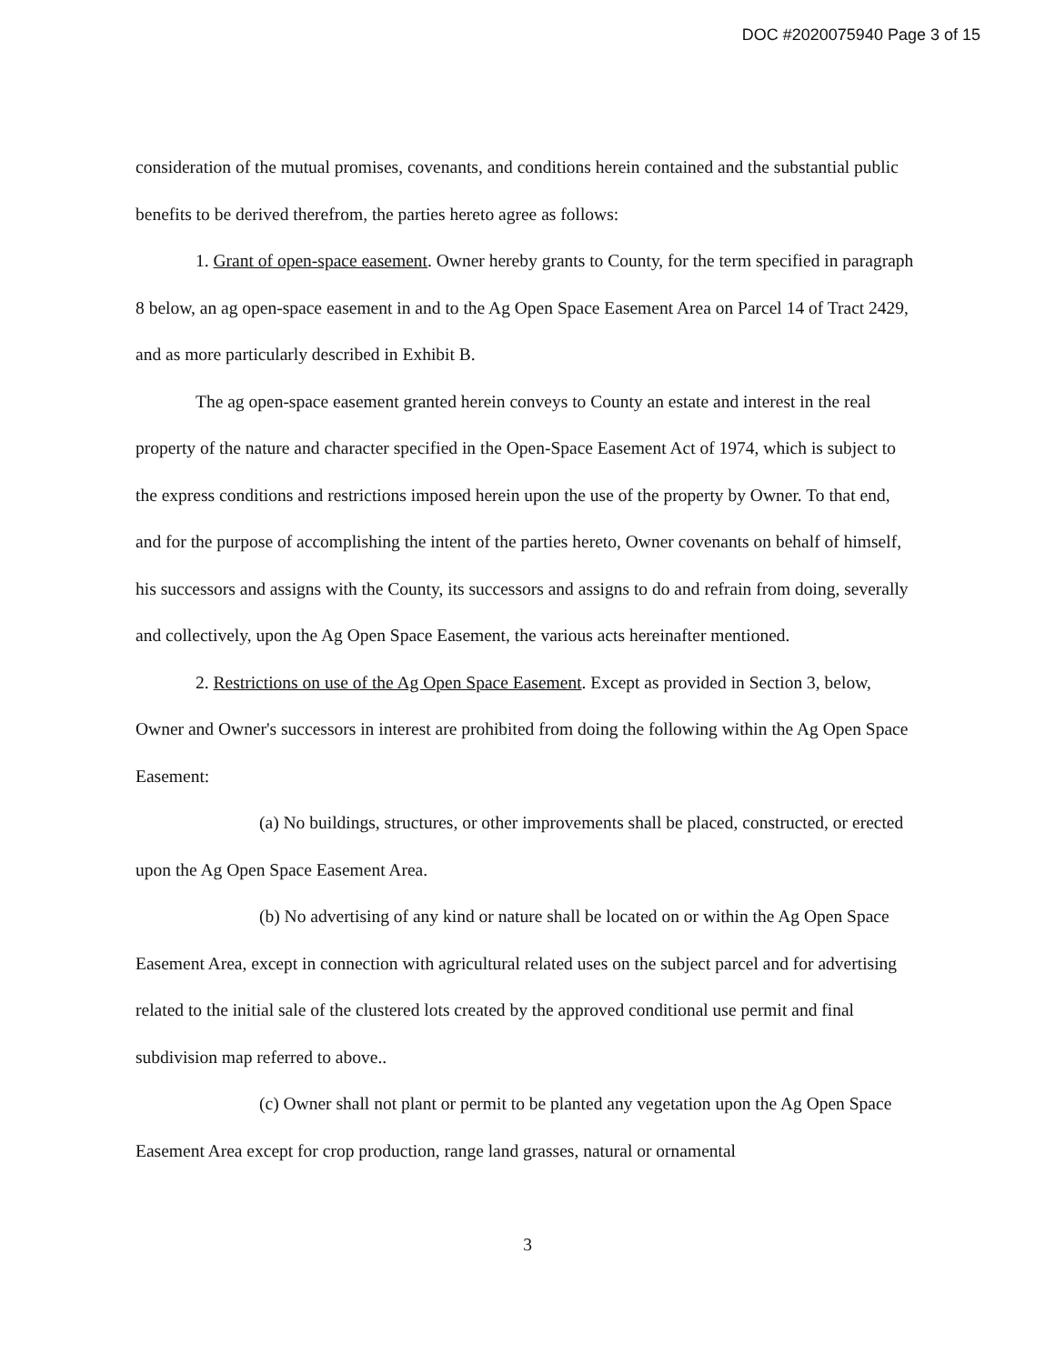DOC #2020075940 Page 3 of 15
consideration of the mutual promises, covenants, and conditions herein contained and the substantial public benefits to be derived therefrom, the parties hereto agree as follows:
1. Grant of open-space easement. Owner hereby grants to County, for the term specified in paragraph 8 below, an ag open-space easement in and to the Ag Open Space Easement Area on Parcel 14 of Tract 2429, and as more particularly described in Exhibit B.
The ag open-space easement granted herein conveys to County an estate and interest in the real property of the nature and character specified in the Open-Space Easement Act of 1974, which is subject to the express conditions and restrictions imposed herein upon the use of the property by Owner. To that end, and for the purpose of accomplishing the intent of the parties hereto, Owner covenants on behalf of himself, his successors and assigns with the County, its successors and assigns to do and refrain from doing, severally and collectively, upon the Ag Open Space Easement, the various acts hereinafter mentioned.
2. Restrictions on use of the Ag Open Space Easement. Except as provided in Section 3, below, Owner and Owner's successors in interest are prohibited from doing the following within the Ag Open Space Easement:
(a) No buildings, structures, or other improvements shall be placed, constructed, or erected upon the Ag Open Space Easement Area.
(b) No advertising of any kind or nature shall be located on or within the Ag Open Space Easement Area, except in connection with agricultural related uses on the subject parcel and for advertising related to the initial sale of the clustered lots created by the approved conditional use permit and final subdivision map referred to above..
(c) Owner shall not plant or permit to be planted any vegetation upon the Ag Open Space Easement Area except for crop production, range land grasses, natural or ornamental
3